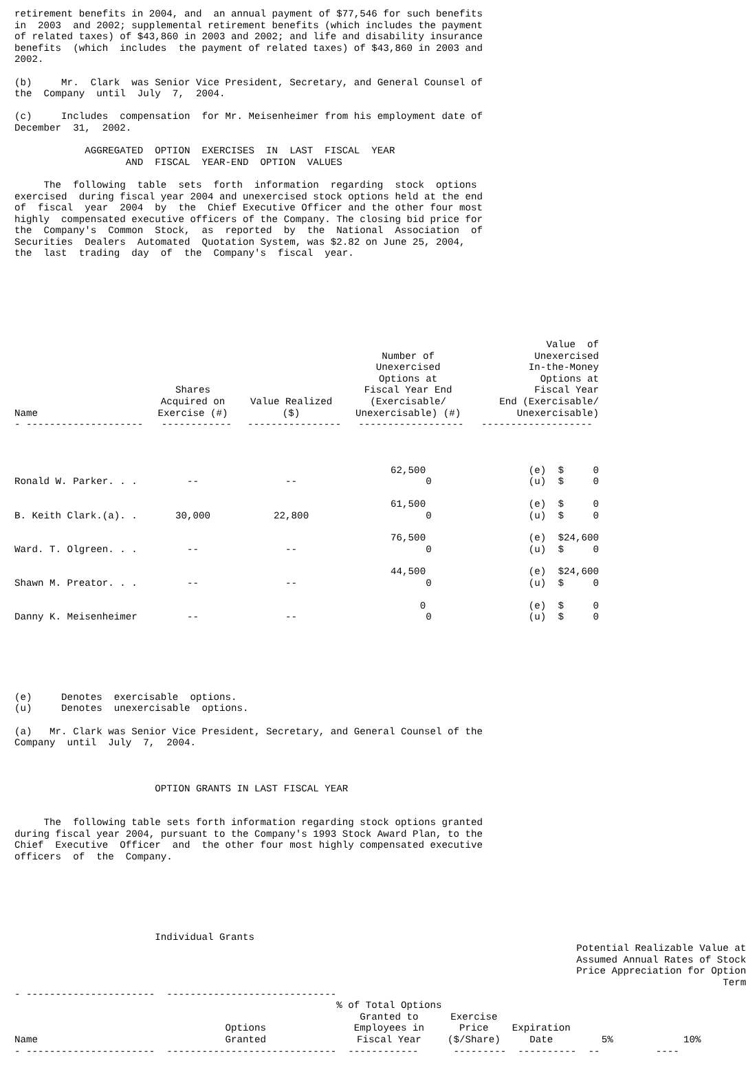retirement benefits in 2004, and  an annual payment of $77,546 for such benefits
in  2003  and 2002; supplemental retirement benefits (which includes the payment
of related taxes) of $43,860 in 2003 and 2002; and life and disability insurance
benefits  (which  includes  the payment of related taxes) of $43,860 in 2003 and
2002.

(b)     Mr.  Clark  was Senior Vice President, Secretary, and General Counsel of
the  Company  until  July  7,  2004.

(c)     Includes  compensation  for Mr. Meisenheimer from his employment date of
December  31,  2002.

            AGGREGATED  OPTION  EXERCISES  IN  LAST  FISCAL  YEAR
                   AND  FISCAL  YEAR-END  OPTION  VALUES

     The  following  table  sets  forth  information  regarding  stock  options
exercised  during fiscal year 2004 and unexercised stock options held at the end
of  fiscal  year  2004  by  the  Chief Executive Officer and the other four most
highly  compensated executive officers of the Company. The closing bid price for
the  Company's  Common  Stock,  as  reported  by  the  National  Association  of
Securities  Dealers  Automated  Quotation System, was $2.82 on June 25, 2004,
the  last  trading  day  of  the  Company's  fiscal  year.
| Name | Shares Acquired on Exercise (#) | Value Realized ($) | Number of Unexercised Options at Fiscal Year End (Exercisable/ Unexercisable) (#) | Value of Unexercised In-the-Money Options at Fiscal Year End (Exercisable/ Unexercisable) |
| --- | --- | --- | --- | --- |
| - -------------------- | ------------ | ---------------- | ------------------ | ------------------- |
| Ronald W. Parker. . . | -- | -- | 62,500 0 | (e) $ 0 (u) $ 0 |
| B. Keith Clark.(a). . | 30,000 | 22,800 | 61,500 0 | (e) $ 0 (u) $ 0 |
| Ward. T. Olgreen. . . | -- | -- | 76,500 0 | (e) $24,600 (u) $ 0 |
| Shawn M. Preator. . . | -- | -- | 44,500 0 | (e) $24,600 (u) $ 0 |
| Danny K. Meisenheimer | -- | -- | 0 0 | (e) $ 0 (u) $ 0 |
(e)     Denotes  exercisable  options.
(u)     Denotes  unexercisable  options.

(a)   Mr. Clark was Senior Vice President, Secretary, and General Counsel of the
Company  until  July  7,  2004.



                        OPTION GRANTS IN LAST FISCAL YEAR


     The  following table sets forth information regarding stock options granted
during fiscal year 2004, pursuant to the Company's 1993 Stock Award Plan, to the
Chief  Executive  Officer  and  the other four most highly compensated executive
officers  of  the  Company.
| | Individual Grants | | | | | |
| | | | | | Potential Realizable Value at Assumed Annual Rates of Stock Price Appreciation for Option Term | |
| - ---------------------- | ----------------------------- | | | | | |
| Name | Options Granted | % of Total Options Granted to Employees in Fiscal Year | Exercise Price ($/Share) | Expiration Date | 5% | 10% |
| - ---------------------- | ----------------------------- | ------------ | --------- | ---------- | -- | ---- |